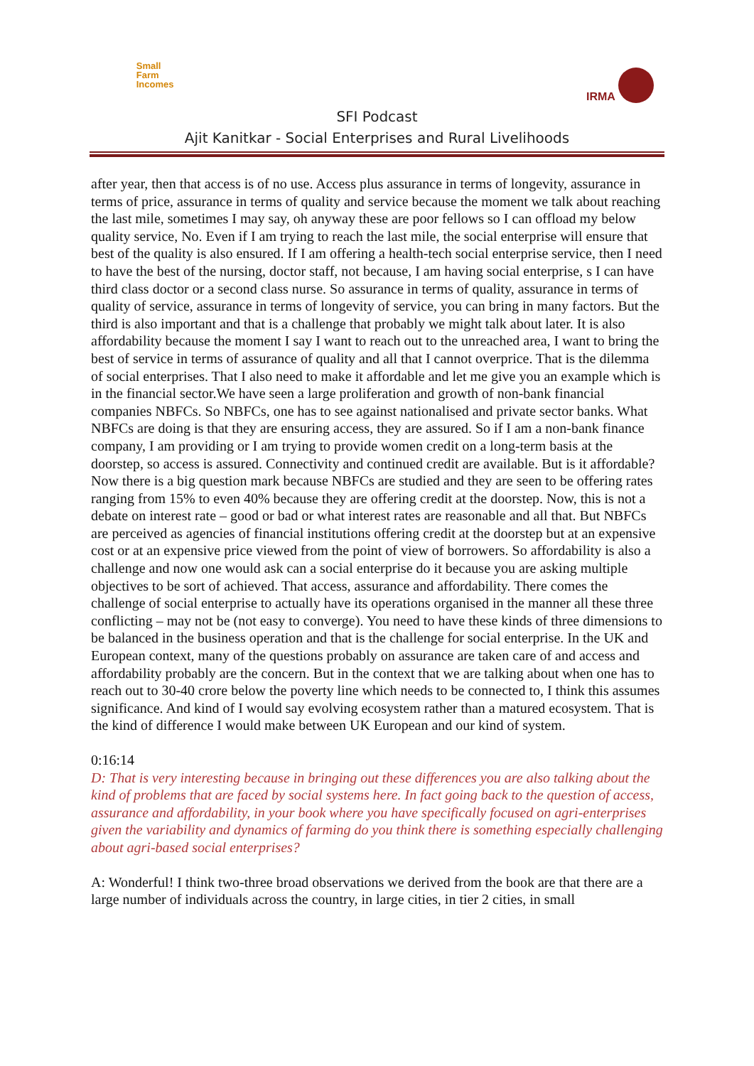Small
Farm
Incomes
IRMA
SFI Podcast
Ajit Kanitkar - Social Enterprises and Rural Livelihoods
after year, then that access is of no use. Access plus assurance in terms of longevity, assurance in terms of price, assurance in terms of quality and service because the moment we talk about reaching the last mile, sometimes I may say, oh anyway these are poor fellows so I can offload my below quality service, No. Even if I am trying to reach the last mile, the social enterprise will ensure that best of the quality is also ensured. If I am offering a health-tech social enterprise service, then I need to have the best of the nursing, doctor staff, not because, I am having social enterprise, s I can have third class doctor or a second class nurse. So assurance in terms of quality, assurance in terms of quality of service, assurance in terms of longevity of service, you can bring in many factors. But the third is also important and that is a challenge that probably we might talk about later. It is also affordability because the moment I say I want to reach out to the unreached area, I want to bring the best of service in terms of assurance of quality and all that I cannot overprice. That is the dilemma of social enterprises. That I also need to make it affordable and let me give you an example which is in the financial sector.We have seen a large proliferation and growth of non-bank financial companies NBFCs. So NBFCs, one has to see against nationalised and private sector banks. What NBFCs are doing is that they are ensuring access, they are assured. So if I am a non-bank finance company, I am providing or I am trying to provide women credit on a long-term basis at the doorstep, so access is assured. Connectivity and continued credit are available. But is it affordable? Now there is a big question mark because NBFCs are studied and they are seen to be offering rates ranging from 15% to even 40% because they are offering credit at the doorstep. Now, this is not a debate on interest rate – good or bad or what interest rates are reasonable and all that. But NBFCs are perceived as agencies of financial institutions offering credit at the doorstep but at an expensive cost or at an expensive price viewed from the point of view of borrowers. So affordability is also a challenge and now one would ask can a social enterprise do it because you are asking multiple objectives to be sort of achieved. That access, assurance and affordability. There comes the challenge of social enterprise to actually have its operations organised in the manner all these three conflicting – may not be (not easy to converge). You need to have these kinds of three dimensions to be balanced in the business operation and that is the challenge for social enterprise. In the UK and European context, many of the questions probably on assurance are taken care of and access and affordability probably are the concern. But in the context that we are talking about when one has to reach out to 30-40 crore below the poverty line which needs to be connected to, I think this assumes significance. And kind of I would say evolving ecosystem rather than a matured ecosystem. That is the kind of difference I would make between UK European and our kind of system.
0:16:14
D: That is very interesting because in bringing out these differences you are also talking about the kind of problems that are faced by social systems here. In fact going back to the question of access, assurance and affordability, in your book where you have specifically focused on agri-enterprises given the variability and dynamics of farming do you think there is something especially challenging about agri-based social enterprises?
A: Wonderful! I think two-three broad observations we derived from the book are that there are a large number of individuals across the country, in large cities, in tier 2 cities, in small